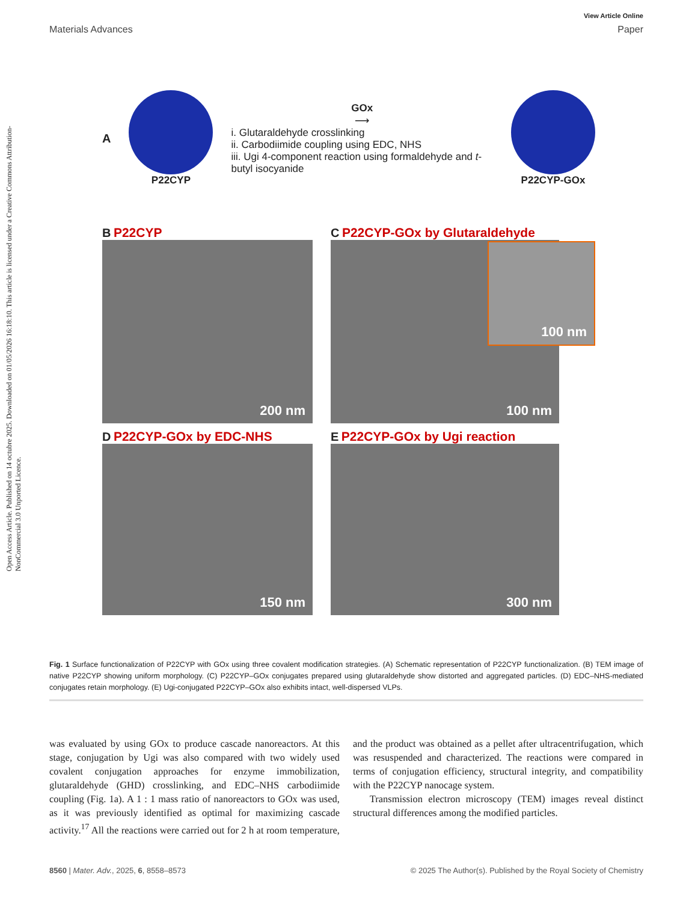Open Access Article. Published on 14 octubre 2025. Downloaded on 01/05/2026 16:18:10. This article is licensed under a Creative Commons Attribution-NonCommercial 3.0 Unported Licence.
View Article Online
Materials Advances Paper
A
P22CYP
GOx
⟶
i. Glutaraldehyde crosslinking
ii. Carbodiimide coupling using EDC, NHS
iii. Ugi 4-component reaction using formaldehyde and t-butyl isocyanide
P22CYP-GOx
B P22CYP
200 nm
C P22CYP-GOx by Glutaraldehyde
100 nm
100 nm
D P22CYP-GOx by EDC-NHS
150 nm
E P22CYP-GOx by Ugi reaction
300 nm
Fig. 1 Surface functionalization of P22CYP with GOx using three covalent modification strategies. (A) Schematic representation of P22CYP functionalization. (B) TEM image of native P22CYP showing uniform morphology. (C) P22CYP–GOx conjugates prepared using glutaraldehyde show distorted and aggregated particles. (D) EDC–NHS-mediated conjugates retain morphology. (E) Ugi-conjugated P22CYP–GOx also exhibits intact, well-dispersed VLPs.
was evaluated by using GOx to produce cascade nanoreactors. At this stage, conjugation by Ugi was also compared with two widely used covalent conjugation approaches for enzyme immobilization, glutaraldehyde (GHD) crosslinking, and EDC–NHS carbodiimide coupling (Fig. 1a). A 1 : 1 mass ratio of nanoreactors to GOx was used, as it was previously identified as optimal for maximizing cascade activity.<sup>17</sup> All the reactions were carried out for 2 h at room temperature, and the product was obtained as a pellet after ultracentrifugation, which was resuspended and characterized. The reactions were compared in terms of conjugation efficiency, structural integrity, and compatibility with the P22CYP nanocage system.
Transmission electron microscopy (TEM) images reveal distinct structural differences among the modified particles.
8560 | Mater. Adv., 2025, 6, 8558–8573 © 2025 The Author(s). Published by the Royal Society of Chemistry